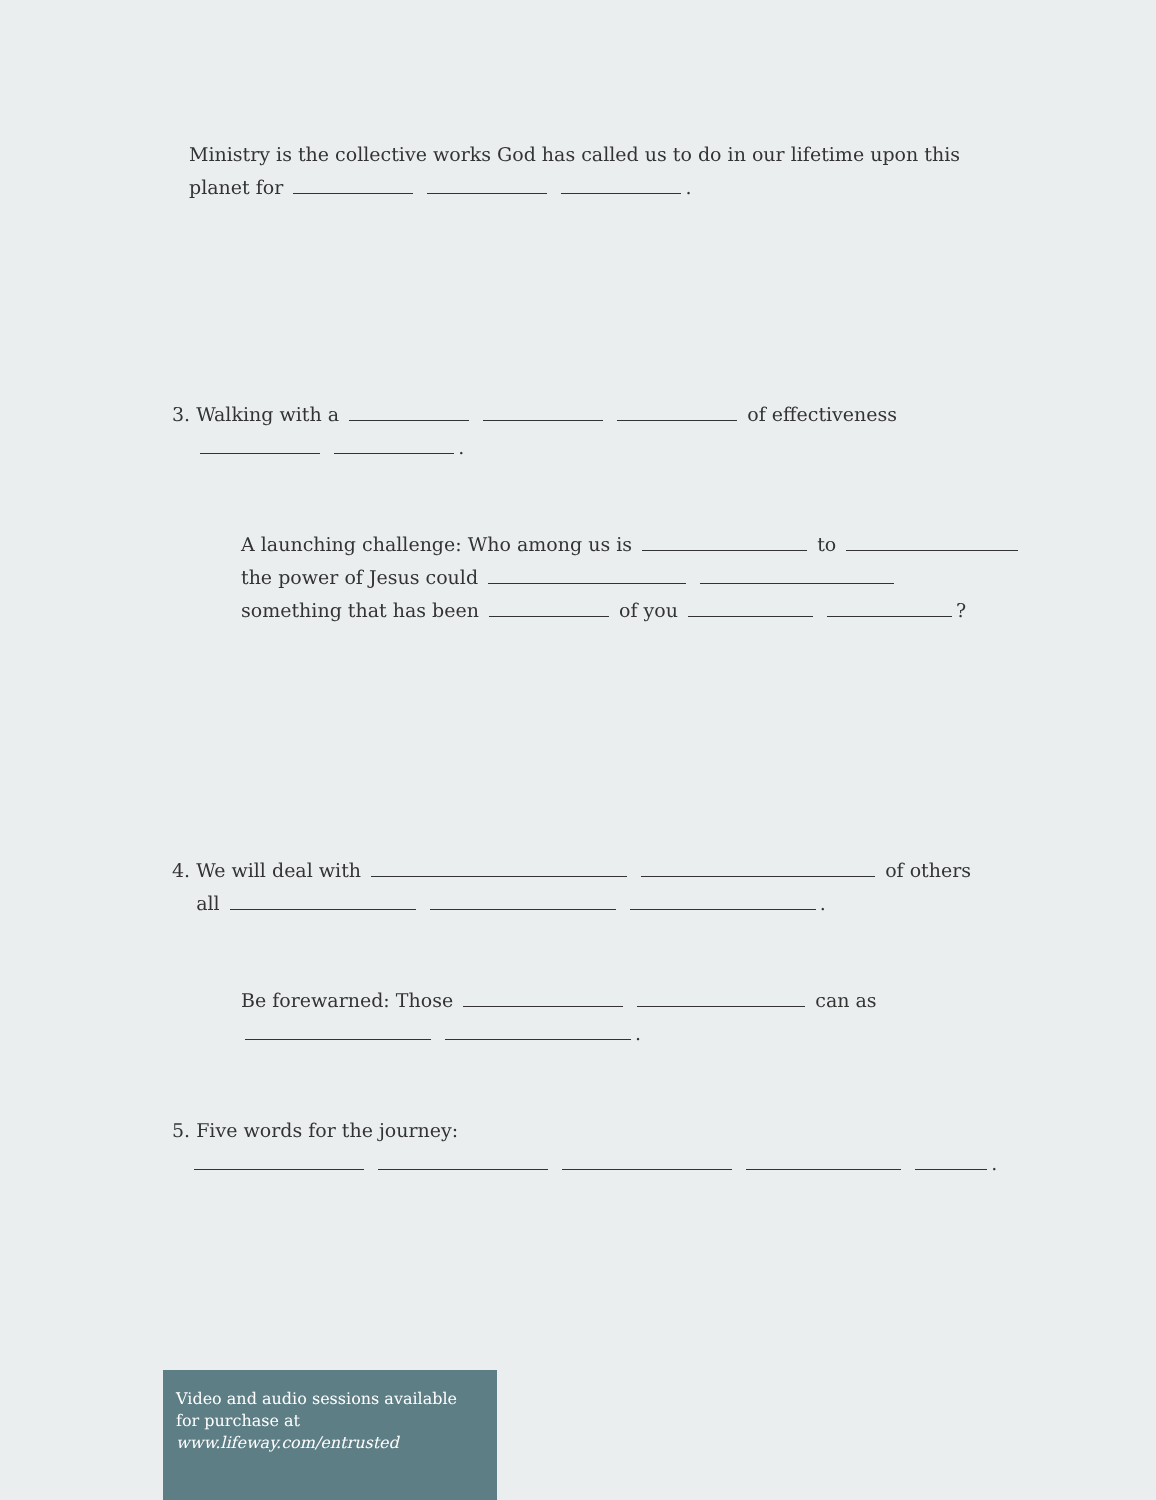Ministry is the collective works God has called us to do in our lifetime upon this
planet for .
3. Walking with a of effectiveness
.
A launching challenge: Who among us is to
the power of Jesus could
something that has been of you ?
4. We will deal with of others
all .
Be forewarned: Those can as
.
5. Five words for the journey:
.
Video and audio sessions available for purchase at www.lifeway.com/entrusted